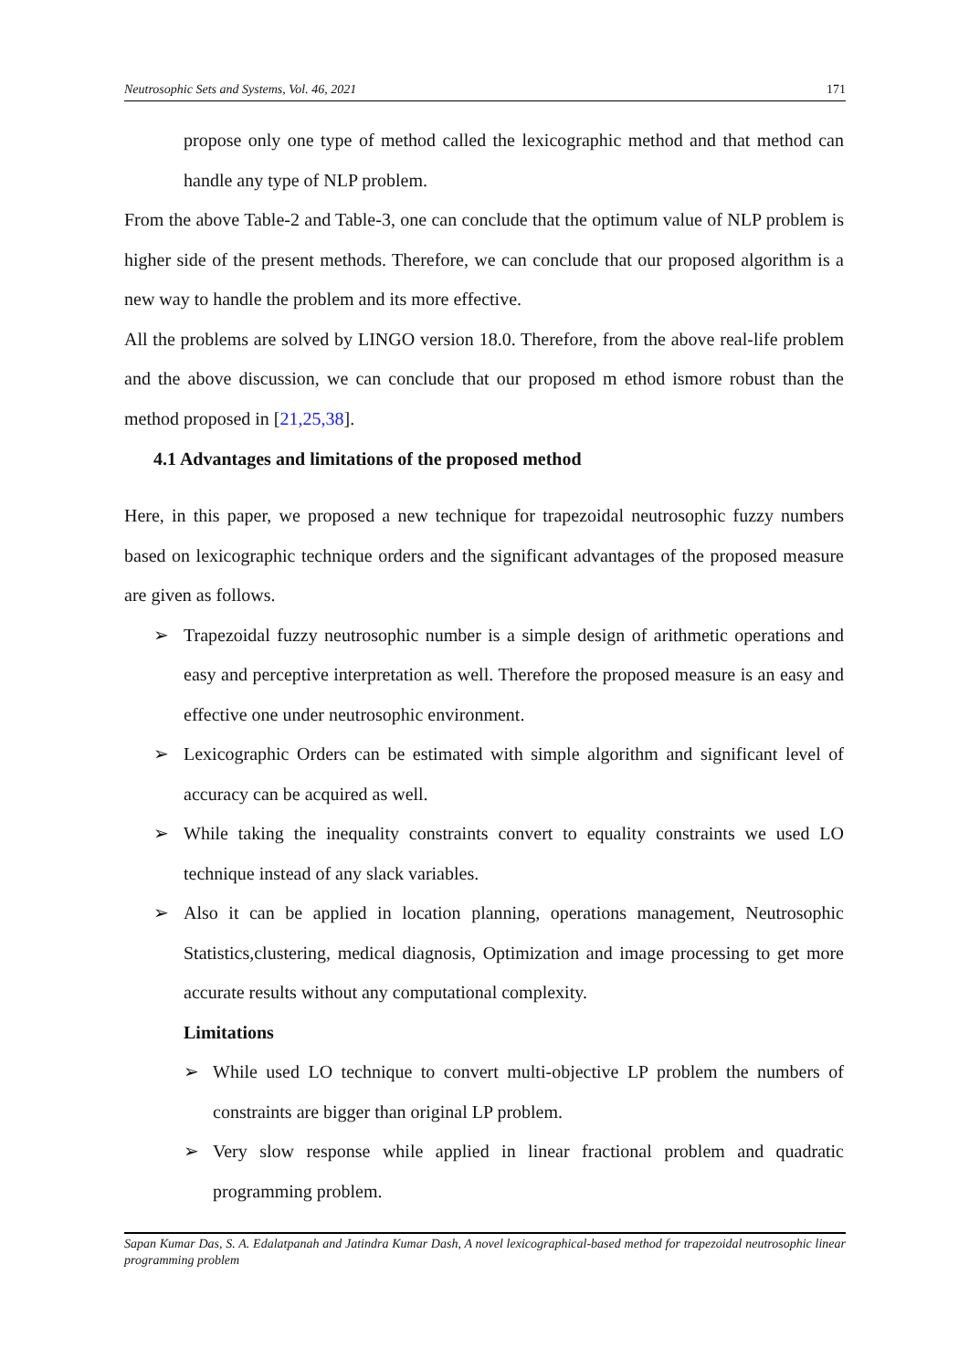Neutrosophic Sets and Systems, Vol. 46, 2021 171
propose only one type of method called the lexicographic method and that method can handle any type of NLP problem.
From the above Table-2 and Table-3, one can conclude that the optimum value of NLP problem is higher side of the present methods. Therefore, we can conclude that our proposed algorithm is a new way to handle the problem and its more effective.
All the problems are solved by LINGO version 18.0. Therefore, from the above real-life problem and the above discussion, we can conclude that our proposed m ethod ismore robust than the method proposed in [21,25,38].
4.1 Advantages and limitations of the proposed method
Here, in this paper, we proposed a new technique for trapezoidal neutrosophic fuzzy numbers based on lexicographic technique orders and the significant advantages of the proposed measure are given as follows.
➢ Trapezoidal fuzzy neutrosophic number is a simple design of arithmetic operations and easy and perceptive interpretation as well. Therefore the proposed measure is an easy and effective one under neutrosophic environment.
➢ Lexicographic Orders can be estimated with simple algorithm and significant level of accuracy can be acquired as well.
➢ While taking the inequality constraints convert to equality constraints we used LO technique instead of any slack variables.
➢ Also it can be applied in location planning, operations management, Neutrosophic Statistics,clustering, medical diagnosis, Optimization and image processing to get more accurate results without any computational complexity.
Limitations
➢ While used LO technique to convert multi-objective LP problem the numbers of constraints are bigger than original LP problem.
➢ Very slow response while applied in linear fractional problem and quadratic programming problem.
Sapan Kumar Das, S. A. Edalatpanah and Jatindra Kumar Dash, A novel lexicographical-based method for trapezoidal neutrosophic linear programming problem